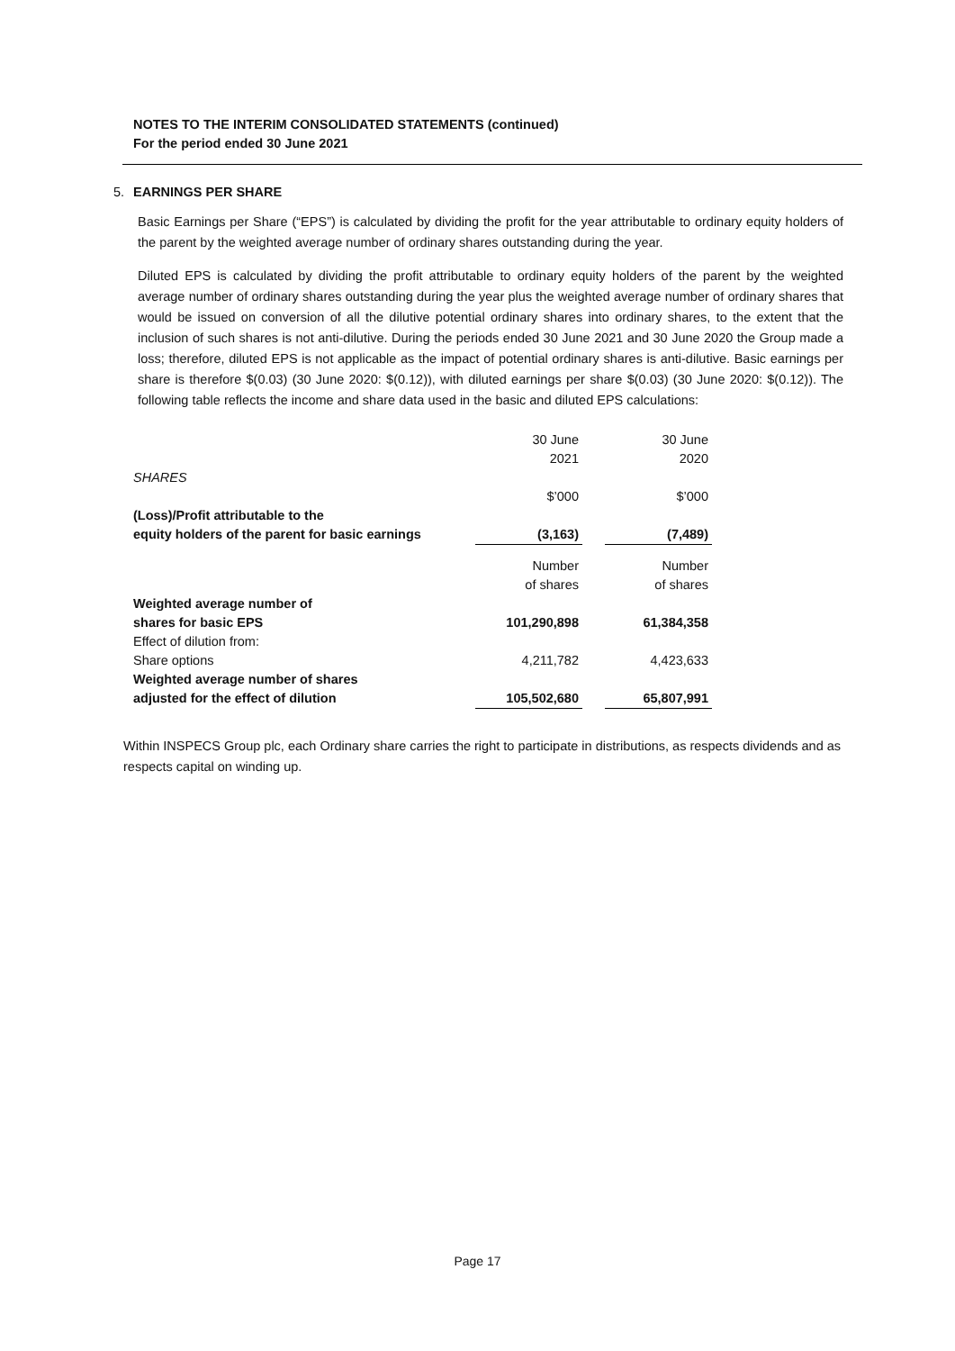NOTES TO THE INTERIM CONSOLIDATED STATEMENTS (continued)
For the period ended 30 June 2021
5. EARNINGS PER SHARE
Basic Earnings per Share (“EPS”) is calculated by dividing the profit for the year attributable to ordinary equity holders of the parent by the weighted average number of ordinary shares outstanding during the year.
Diluted EPS is calculated by dividing the profit attributable to ordinary equity holders of the parent by the weighted average number of ordinary shares outstanding during the year plus the weighted average number of ordinary shares that would be issued on conversion of all the dilutive potential ordinary shares into ordinary shares, to the extent that the inclusion of such shares is not anti-dilutive. During the periods ended 30 June 2021 and 30 June 2020 the Group made a loss; therefore, diluted EPS is not applicable as the impact of potential ordinary shares is anti-dilutive. Basic earnings per share is therefore $(0.03) (30 June 2020: $(0.12)), with diluted earnings per share $(0.03) (30 June 2020: $(0.12)). The following table reflects the income and share data used in the basic and diluted EPS calculations:
| | 30 June 2021 | | 30 June 2020 |
| SHARES | | | |
| | $’000 | | $’000 |
| (Loss)/Profit attributable to the equity holders of the parent for basic earnings | (3,163) | | (7,489) |
| | Number of shares | | Number of shares |
| Weighted average number of shares for basic EPS | 101,290,898 | | 61,384,358 |
| Effect of dilution from: Share options | 4,211,782 | | 4,423,633 |
| Weighted average number of shares adjusted for the effect of dilution | 105,502,680 | | 65,807,991 |
Within INSPECS Group plc, each Ordinary share carries the right to participate in distributions, as respects dividends and as respects capital on winding up.
Page 17